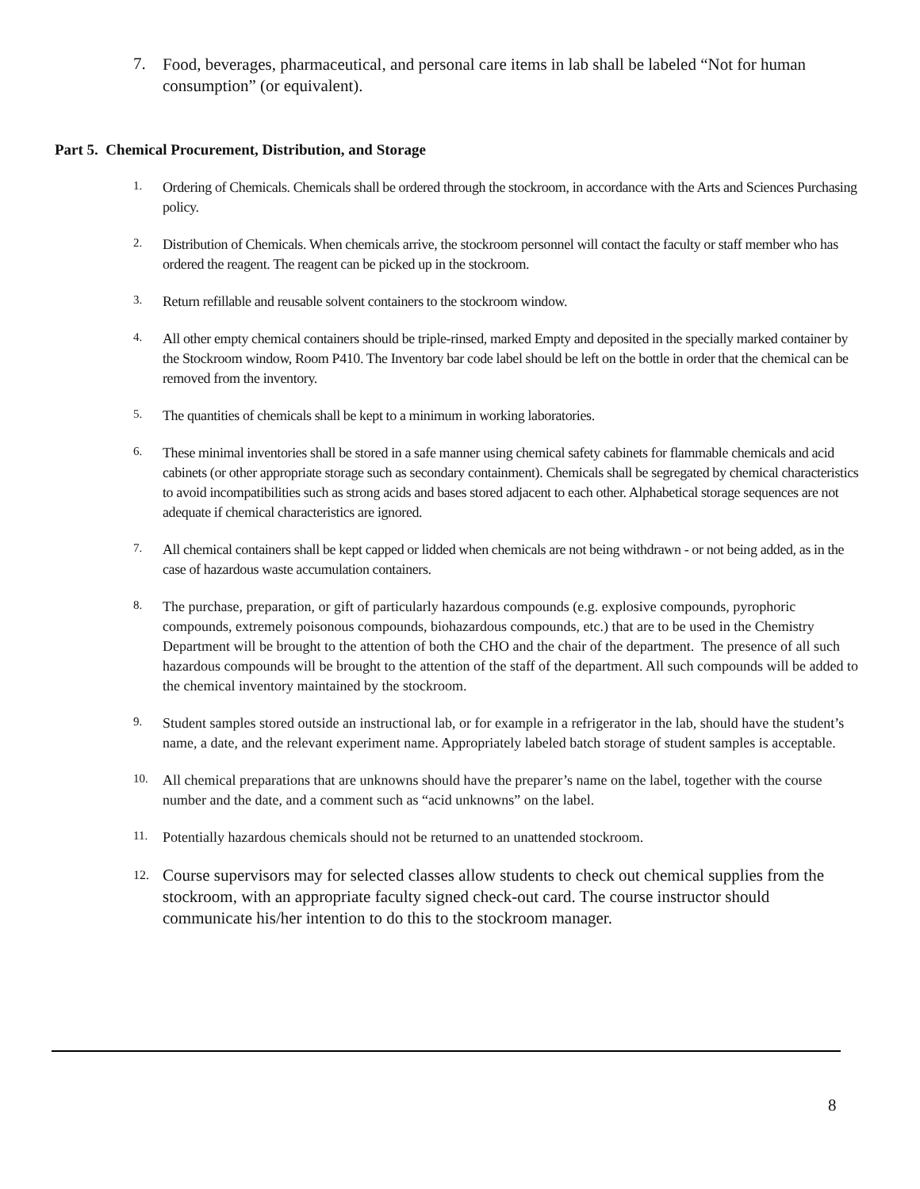7.
Food, beverages, pharmaceutical, and personal care items in lab shall be labeled “Not for human consumption” (or equivalent).
Part 5. Chemical Procurement, Distribution, and Storage
1.
Ordering of Chemicals. Chemicals shall be ordered through the stockroom, in accordance with the Arts and Sciences Purchasing policy.
2.
Distribution of Chemicals. When chemicals arrive, the stockroom personnel will contact the faculty or staff member who has ordered the reagent. The reagent can be picked up in the stockroom.
3.
Return refillable and reusable solvent containers to the stockroom window.
4.
All other empty chemical containers should be triple-rinsed, marked Empty and deposited in the specially marked container by the Stockroom window, Room P410. The Inventory bar code label should be left on the bottle in order that the chemical can be removed from the inventory.
5.
The quantities of chemicals shall be kept to a minimum in working laboratories.
6.
These minimal inventories shall be stored in a safe manner using chemical safety cabinets for flammable chemicals and acid cabinets (or other appropriate storage such as secondary containment). Chemicals shall be segregated by chemical characteristics to avoid incompatibilities such as strong acids and bases stored adjacent to each other. Alphabetical storage sequences are not adequate if chemical characteristics are ignored.
7.
All chemical containers shall be kept capped or lidded when chemicals are not being withdrawn - or not being added, as in the case of hazardous waste accumulation containers.
8.
The purchase, preparation, or gift of particularly hazardous compounds (e.g. explosive compounds, pyrophoric compounds, extremely poisonous compounds, biohazardous compounds, etc.) that are to be used in the Chemistry Department will be brought to the attention of both the CHO and the chair of the department. The presence of all such hazardous compounds will be brought to the attention of the staff of the department. All such compounds will be added to the chemical inventory maintained by the stockroom.
9.
Student samples stored outside an instructional lab, or for example in a refrigerator in the lab, should have the student’s name, a date, and the relevant experiment name. Appropriately labeled batch storage of student samples is acceptable.
10.
All chemical preparations that are unknowns should have the preparer’s name on the label, together with the course number and the date, and a comment such as “acid unknowns” on the label.
11.
Potentially hazardous chemicals should not be returned to an unattended stockroom.
12.
Course supervisors may for selected classes allow students to check out chemical supplies from the stockroom, with an appropriate faculty signed check-out card. The course instructor should communicate his/her intention to do this to the stockroom manager.
8